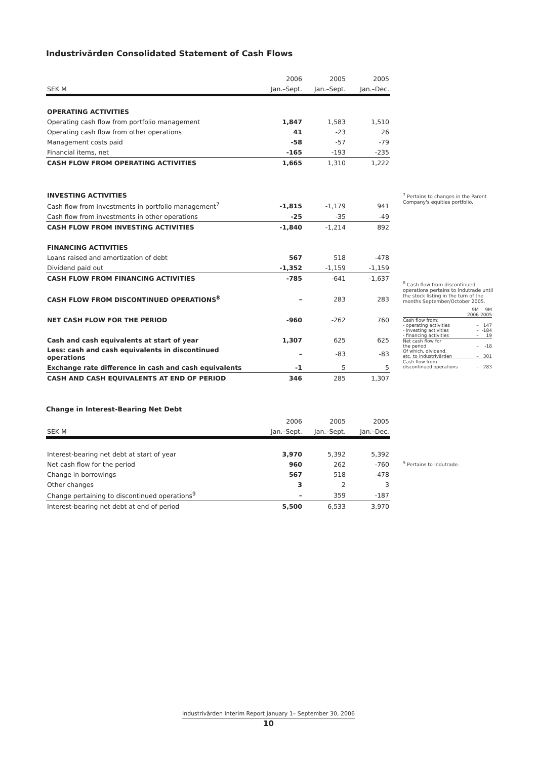Industrivärden Consolidated Statement of Cash Flows
| | 2006 | 2005 | 2005 |
| SEK M | Jan.–Sept. | Jan.–Sept. | Jan.–Dec. |
| OPERATING ACTIVITIES | | | |
| Operating cash flow from portfolio management | 1,847 | 1,583 | 1,510 |
| Operating cash flow from other operations | 41 | -23 | 26 |
| Management costs paid | -58 | -57 | -79 |
| Financial items, net | -165 | -193 | -235 |
| CASH FLOW FROM OPERATING ACTIVITIES | 1,665 | 1,310 | 1,222 |
| INVESTING ACTIVITIES | | | |
| Cash flow from investments in portfolio management<sup>7</sup> | -1,815 | -1,179 | 941 |
| Cash flow from investments in other operations | -25 | -35 | -49 |
| CASH FLOW FROM INVESTING ACTIVITIES | -1,840 | -1,214 | 892 |
| FINANCING ACTIVITIES | | | |
| Loans raised and amortization of debt | 567 | 518 | -478 |
| Dividend paid out | -1,352 | -1,159 | -1,159 |
| CASH FLOW FROM FINANCING ACTIVITIES | -785 | -641 | -1,637 |
| CASH FLOW FROM DISCONTINUED OPERATIONS<sup>8</sup> | – | 283 | 283 |
| NET CASH FLOW FOR THE PERIOD | -960 | -262 | 760 |
| Cash and cash equivalents at start of year | 1,307 | 625 | 625 |
| Less: cash and cash equivalents in discontinued operations | – | -83 | -83 |
| Exchange rate difference in cash and cash equivalents | -1 | 5 | 5 |
| CASH AND CASH EQUIVALENTS AT END OF PERIOD | 346 | 285 | 1,307 |
Change in Interest-Bearing Net Debt
| | 2006 | 2005 | 2005 |
| SEK M | Jan.–Sept. | Jan.–Sept. | Jan.–Dec. |
| Interest-bearing net debt at start of year | 3,970 | 5,392 | 5,392 |
| Net cash flow for the period | 960 | 262 | -760 |
| Change in borrowings | 567 | 518 | -478 |
| Other changes | 3 | 2 | 3 |
| Change pertaining to discontinued operations<sup>9</sup> | – | 359 | -187 |
| Interest-bearing net debt at end of period | 5,500 | 6,533 | 3,970 |
<sup>7</sup> Pertains to changes in the Parent Company's equities portfolio.
<sup>8</sup> Cash flow from discontinued operations pertains to Indutrade until the stock listing in the turn of the months September/October 2005.
| | 9M 2006 | 9M 2005 |
| Cash flow from: - operating activities - investing activities | – – | 147 -184 |
| - financing activities | – | 19 |
| Net cash flow for the period | – | -18 |
| Of which, dividend, etc. to Industrivärden | – | 301 |
| Cash flow from discontinued operations | – | 283 |
<sup>9</sup> Pertains to Indutrade.
Industrivärden Interim Report January 1– September 30, 2006
10